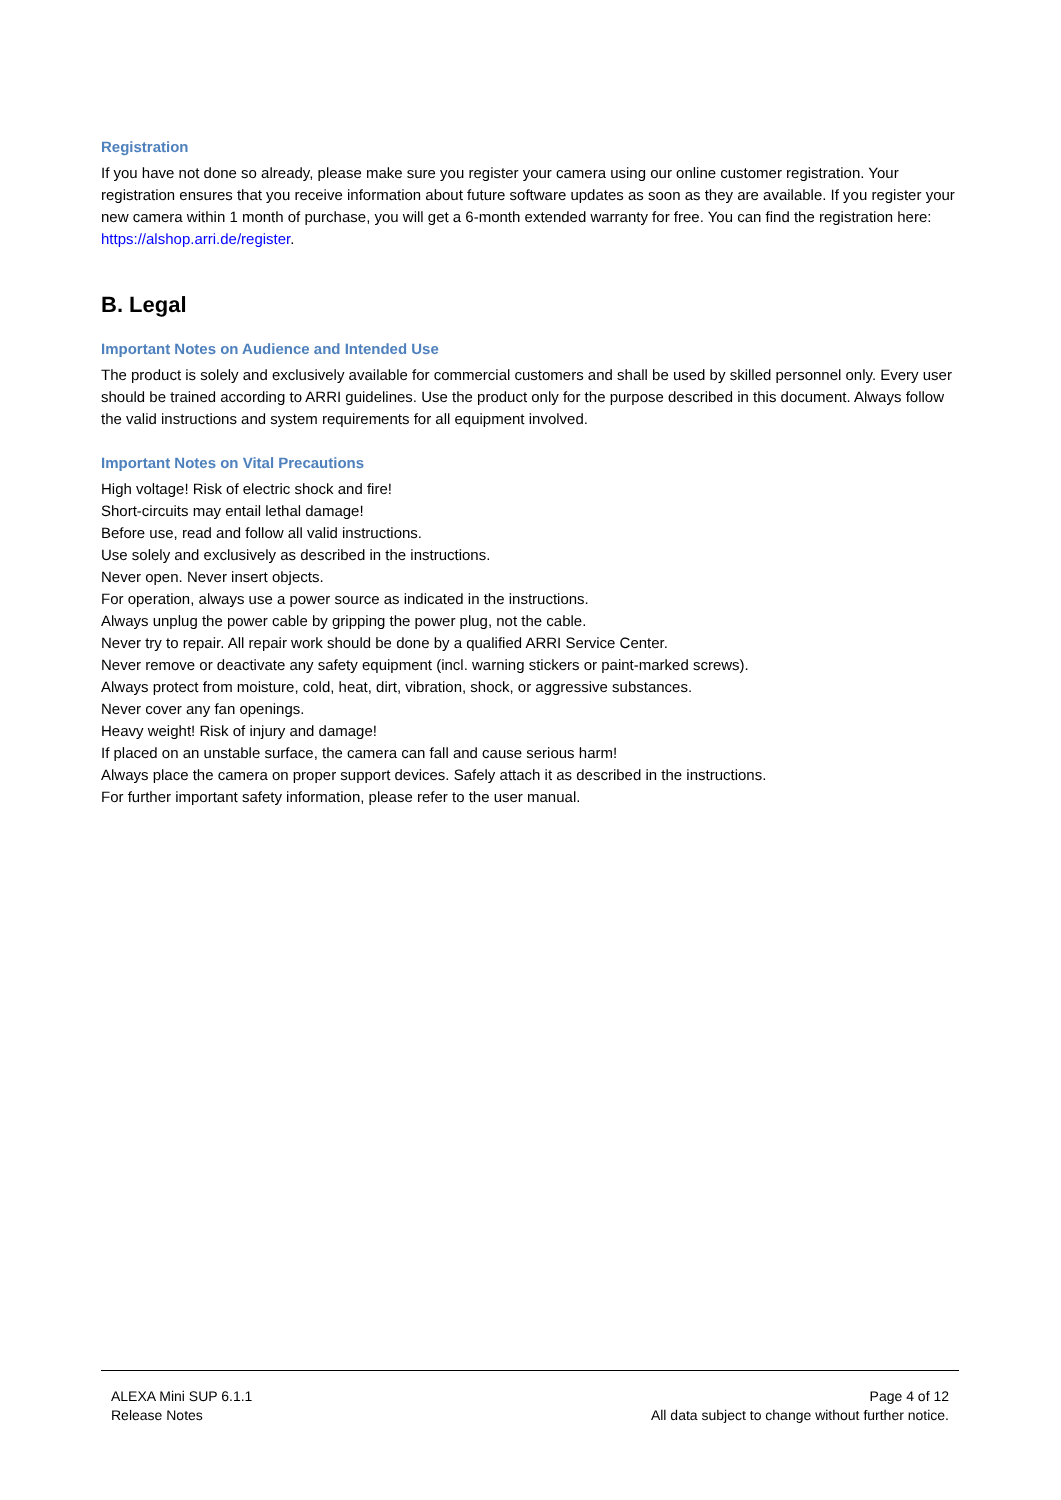Registration
If you have not done so already, please make sure you register your camera using our online customer registration. Your registration ensures that you receive information about future software updates as soon as they are available. If you register your new camera within 1 month of purchase, you will get a 6-month extended warranty for free. You can find the registration here: https://alshop.arri.de/register.
B. Legal
Important Notes on Audience and Intended Use
The product is solely and exclusively available for commercial customers and shall be used by skilled personnel only. Every user should be trained according to ARRI guidelines. Use the product only for the purpose described in this document. Always follow the valid instructions and system requirements for all equipment involved.
Important Notes on Vital Precautions
High voltage! Risk of electric shock and fire!
Short-circuits may entail lethal damage!
Before use, read and follow all valid instructions.
Use solely and exclusively as described in the instructions.
Never open. Never insert objects.
For operation, always use a power source as indicated in the instructions.
Always unplug the power cable by gripping the power plug, not the cable.
Never try to repair. All repair work should be done by a qualified ARRI Service Center.
Never remove or deactivate any safety equipment (incl. warning stickers or paint-marked screws).
Always protect from moisture, cold, heat, dirt, vibration, shock, or aggressive substances.
Never cover any fan openings.
Heavy weight! Risk of injury and damage!
If placed on an unstable surface, the camera can fall and cause serious harm!
Always place the camera on proper support devices. Safely attach it as described in the instructions.
For further important safety information, please refer to the user manual.
ALEXA Mini SUP 6.1.1
Release Notes
Page 4 of 12
All data subject to change without further notice.